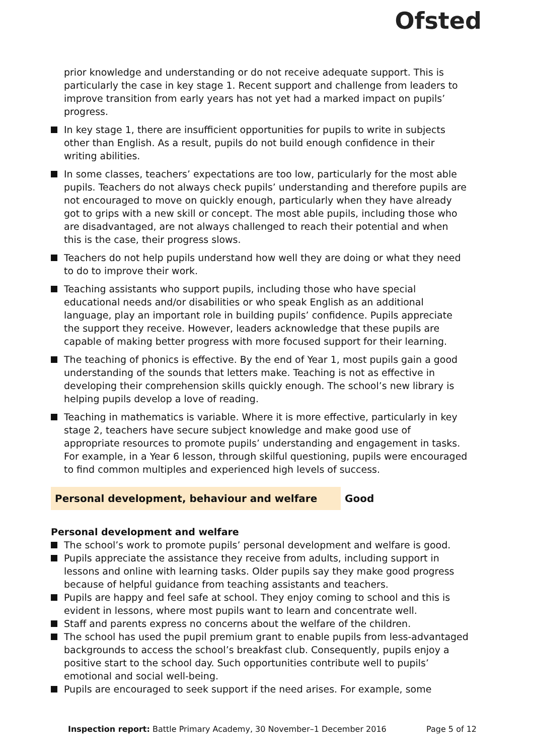Ofsted
prior knowledge and understanding or do not receive adequate support. This is particularly the case in key stage 1. Recent support and challenge from leaders to improve transition from early years has not yet had a marked impact on pupils’ progress.
In key stage 1, there are insufficient opportunities for pupils to write in subjects other than English. As a result, pupils do not build enough confidence in their writing abilities.
In some classes, teachers’ expectations are too low, particularly for the most able pupils. Teachers do not always check pupils’ understanding and therefore pupils are not encouraged to move on quickly enough, particularly when they have already got to grips with a new skill or concept. The most able pupils, including those who are disadvantaged, are not always challenged to reach their potential and when this is the case, their progress slows.
Teachers do not help pupils understand how well they are doing or what they need to do to improve their work.
Teaching assistants who support pupils, including those who have special educational needs and/or disabilities or who speak English as an additional language, play an important role in building pupils’ confidence. Pupils appreciate the support they receive. However, leaders acknowledge that these pupils are capable of making better progress with more focused support for their learning.
The teaching of phonics is effective. By the end of Year 1, most pupils gain a good understanding of the sounds that letters make. Teaching is not as effective in developing their comprehension skills quickly enough. The school’s new library is helping pupils develop a love of reading.
Teaching in mathematics is variable. Where it is more effective, particularly in key stage 2, teachers have secure subject knowledge and make good use of appropriate resources to promote pupils’ understanding and engagement in tasks. For example, in a Year 6 lesson, through skilful questioning, pupils were encouraged to find common multiples and experienced high levels of success.
Personal development, behaviour and welfare Good
Personal development and welfare
The school’s work to promote pupils’ personal development and welfare is good.
Pupils appreciate the assistance they receive from adults, including support in lessons and online with learning tasks. Older pupils say they make good progress because of helpful guidance from teaching assistants and teachers.
Pupils are happy and feel safe at school. They enjoy coming to school and this is evident in lessons, where most pupils want to learn and concentrate well.
Staff and parents express no concerns about the welfare of the children.
The school has used the pupil premium grant to enable pupils from less-advantaged backgrounds to access the school’s breakfast club. Consequently, pupils enjoy a positive start to the school day. Such opportunities contribute well to pupils’ emotional and social well-being.
Pupils are encouraged to seek support if the need arises. For example, some
Inspection report: Battle Primary Academy, 30 November–1 December 2016 Page 5 of 12